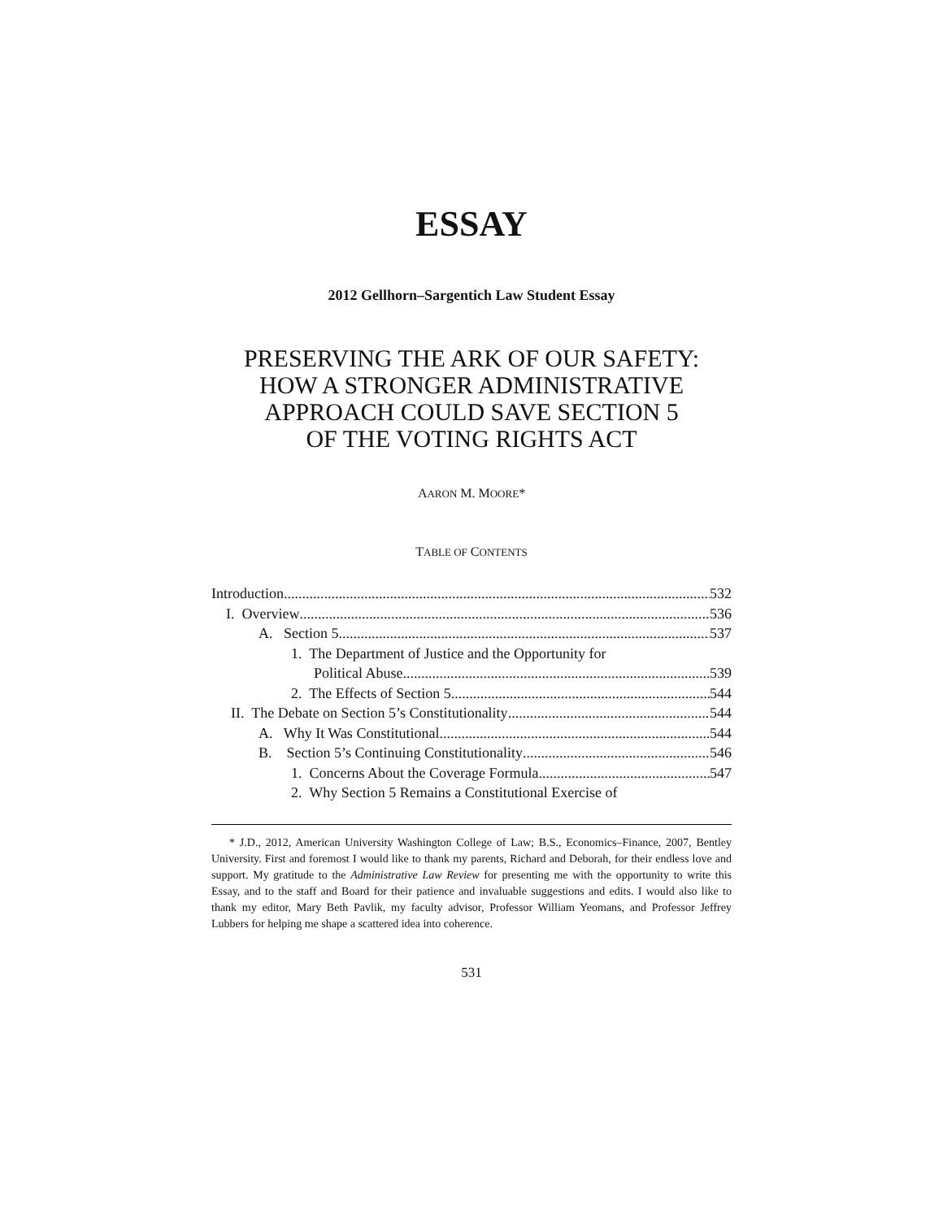ESSAY
2012 Gellhorn–Sargentich Law Student Essay
PRESERVING THE ARK OF OUR SAFETY:
HOW A STRONGER ADMINISTRATIVE
APPROACH COULD SAVE SECTION 5
OF THE VOTING RIGHTS ACT
AARON M. MOORE*
TABLE OF CONTENTS
Introduction 532
I. Overview 536
A. Section 5 537
1. The Department of Justice and the Opportunity for
Political Abuse 539
2. The Effects of Section 5 544
II. The Debate on Section 5’s Constitutionality 544
A. Why It Was Constitutional 544
B. Section 5’s Continuing Constitutionality 546
1. Concerns About the Coverage Formula 547
2. Why Section 5 Remains a Constitutional Exercise of
* J.D., 2012, American University Washington College of Law; B.S., Economics–Finance, 2007, Bentley University. First and foremost I would like to thank my parents, Richard and Deborah, for their endless love and support. My gratitude to the Administrative Law Review for presenting me with the opportunity to write this Essay, and to the staff and Board for their patience and invaluable suggestions and edits. I would also like to thank my editor, Mary Beth Pavlik, my faculty advisor, Professor William Yeomans, and Professor Jeffrey Lubbers for helping me shape a scattered idea into coherence.
531